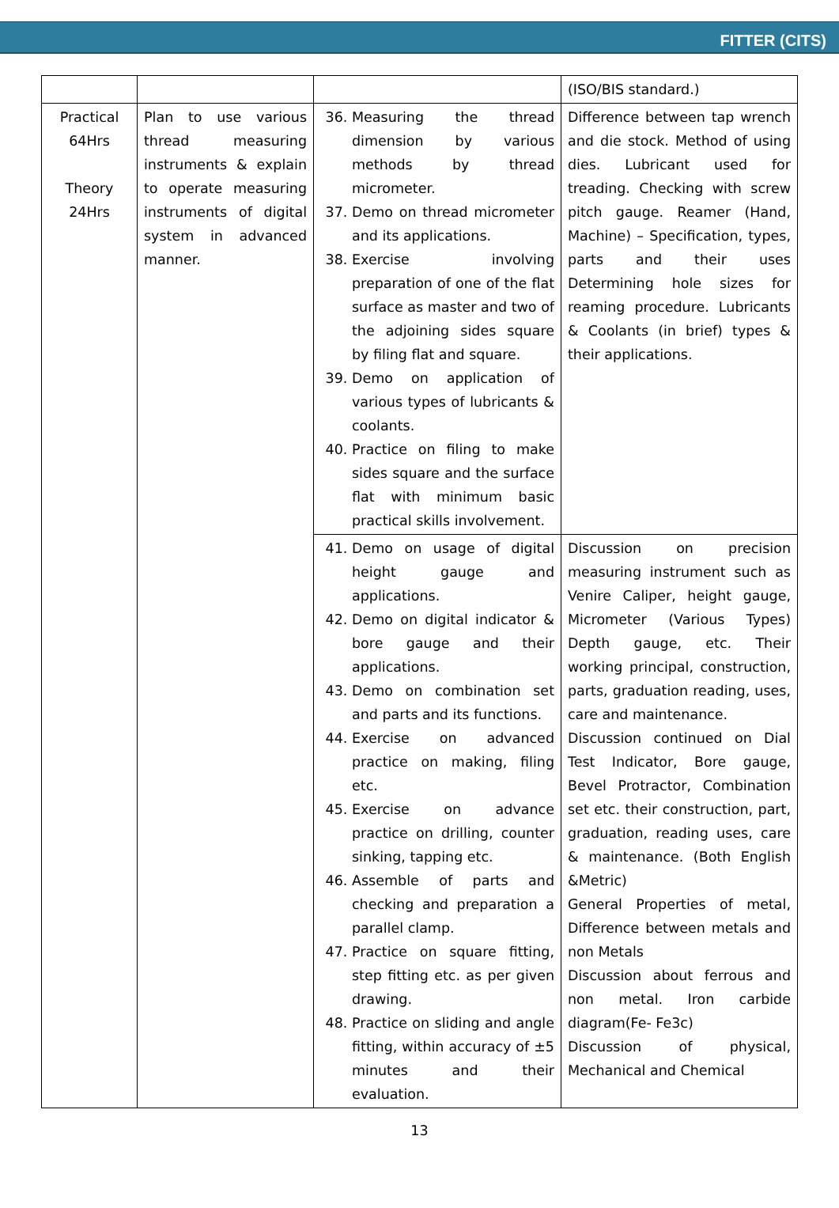FITTER (CITS)
| | | | (ISO/BIS standard.) |
| Practical 64Hrs Theory 24Hrs | Plan to use various thread measuring instruments & explain to operate measuring instruments of digital system in advanced manner. | 36. Measuring the thread dimension by various methods by thread micrometer. 37. Demo on thread micrometer and its applications. 38. Exercise involving preparation of one of the flat surface as master and two of the adjoining sides square by filing flat and square. 39. Demo on application of various types of lubricants & coolants. 40. Practice on filing to make sides square and the surface flat with minimum basic practical skills involvement. | Difference between tap wrench and die stock. Method of using dies. Lubricant used for treading. Checking with screw pitch gauge. Reamer (Hand, Machine) – Specification, types, parts and their uses Determining hole sizes for reaming procedure. Lubricants & Coolants (in brief) types & their applications. |
| | | 41. Demo on usage of digital height gauge and applications. 42. Demo on digital indicator & bore gauge and their applications. 43. Demo on combination set and parts and its functions. 44. Exercise on advanced practice on making, filing etc. 45. Exercise on advance practice on drilling, counter sinking, tapping etc. 46. Assemble of parts and checking and preparation a parallel clamp. 47. Practice on square fitting, step fitting etc. as per given drawing. 48. Practice on sliding and angle fitting, within accuracy of ±5 minutes and their evaluation. | Discussion on precision measuring instrument such as Venire Caliper, height gauge, Micrometer (Various Types) Depth gauge, etc. Their working principal, construction, parts, graduation reading, uses, care and maintenance. Discussion continued on Dial Test Indicator, Bore gauge, Bevel Protractor, Combination set etc. their construction, part, graduation, reading uses, care & maintenance. (Both English &Metric) General Properties of metal, Difference between metals and non Metals Discussion about ferrous and non metal. Iron carbide diagram(Fe- Fe3c) Discussion of physical, Mechanical and Chemical |
13